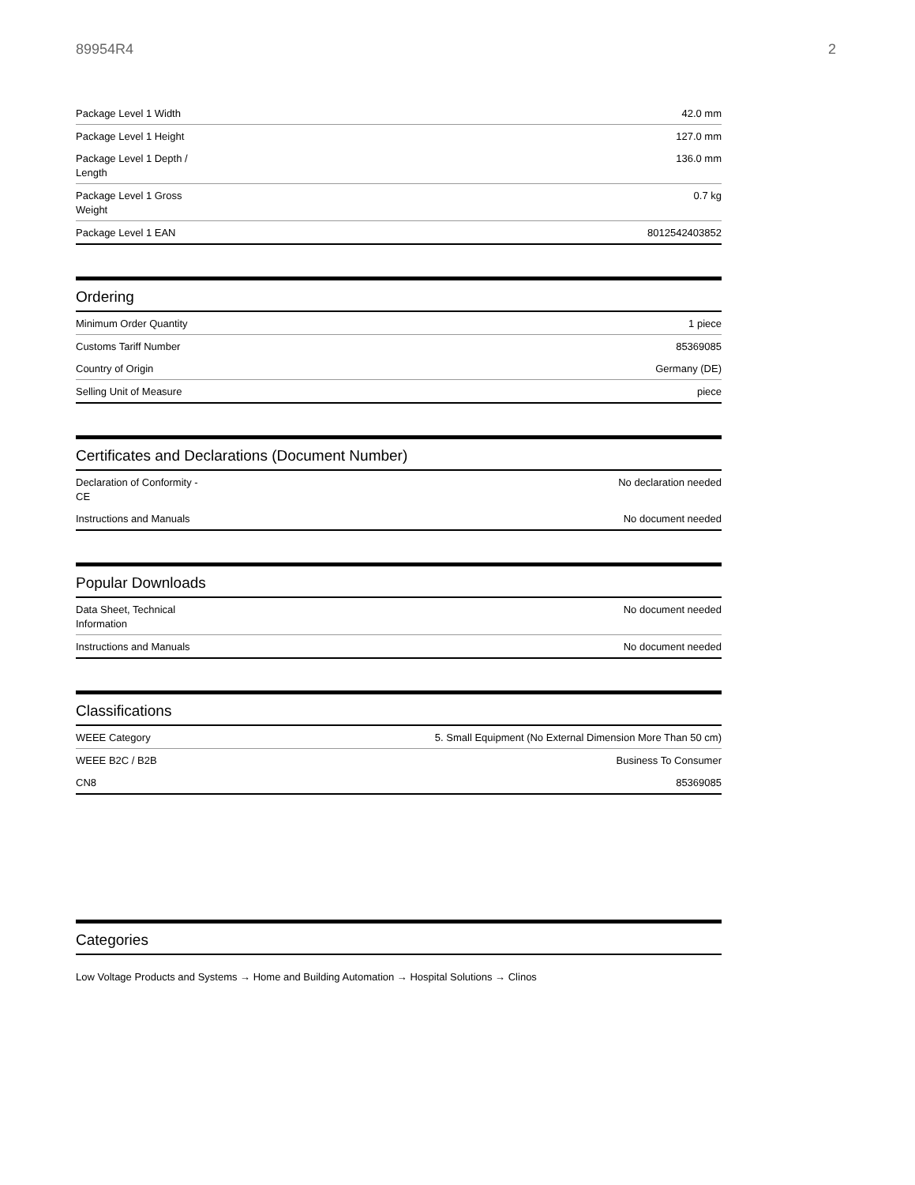89954R4 2
| Package Level 1 Width | 42.0 mm |
| Package Level 1 Height | 127.0 mm |
| Package Level 1 Depth / Length | 136.0 mm |
| Package Level 1 Gross Weight | 0.7 kg |
| Package Level 1 EAN | 8012542403852 |
Ordering
| Minimum Order Quantity | 1 piece |
| Customs Tariff Number | 85369085 |
| Country of Origin | Germany (DE) |
| Selling Unit of Measure | piece |
Certificates and Declarations (Document Number)
| Declaration of Conformity - CE | No declaration needed |
| Instructions and Manuals | No document needed |
Popular Downloads
| Data Sheet, Technical Information | No document needed |
| Instructions and Manuals | No document needed |
Classifications
| WEEE Category | 5. Small Equipment (No External Dimension More Than 50 cm) |
| WEEE B2C / B2B | Business To Consumer |
| CN8 | 85369085 |
Categories
Low Voltage Products and Systems → Home and Building Automation → Hospital Solutions → Clinos